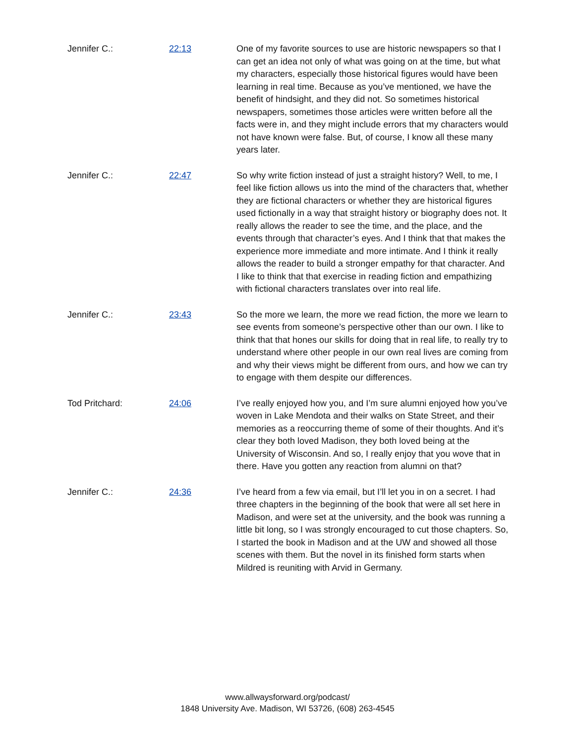Jennifer C.: 22:13 One of my favorite sources to use are historic newspapers so that I can get an idea not only of what was going on at the time, but what my characters, especially those historical figures would have been learning in real time. Because as you’ve mentioned, we have the benefit of hindsight, and they did not. So sometimes historical newspapers, sometimes those articles were written before all the facts were in, and they might include errors that my characters would not have known were false. But, of course, I know all these many years later.
Jennifer C.: 22:47 So why write fiction instead of just a straight history? Well, to me, I feel like fiction allows us into the mind of the characters that, whether they are fictional characters or whether they are historical figures used fictionally in a way that straight history or biography does not. It really allows the reader to see the time, and the place, and the events through that character’s eyes. And I think that that makes the experience more immediate and more intimate. And I think it really allows the reader to build a stronger empathy for that character. And I like to think that that exercise in reading fiction and empathizing with fictional characters translates over into real life.
Jennifer C.: 23:43 So the more we learn, the more we read fiction, the more we learn to see events from someone’s perspective other than our own. I like to think that that hones our skills for doing that in real life, to really try to understand where other people in our own real lives are coming from and why their views might be different from ours, and how we can try to engage with them despite our differences.
Tod Pritchard: 24:06 I’ve really enjoyed how you, and I’m sure alumni enjoyed how you’ve woven in Lake Mendota and their walks on State Street, and their memories as a reoccurring theme of some of their thoughts. And it’s clear they both loved Madison, they both loved being at the University of Wisconsin. And so, I really enjoy that you wove that in there. Have you gotten any reaction from alumni on that?
Jennifer C.: 24:36 I’ve heard from a few via email, but I’ll let you in on a secret. I had three chapters in the beginning of the book that were all set here in Madison, and were set at the university, and the book was running a little bit long, so I was strongly encouraged to cut those chapters. So, I started the book in Madison and at the UW and showed all those scenes with them. But the novel in its finished form starts when Mildred is reuniting with Arvid in Germany.
www.allwaysforward.org/podcast/
1848 University Ave. Madison, WI 53726, (608) 263-4545